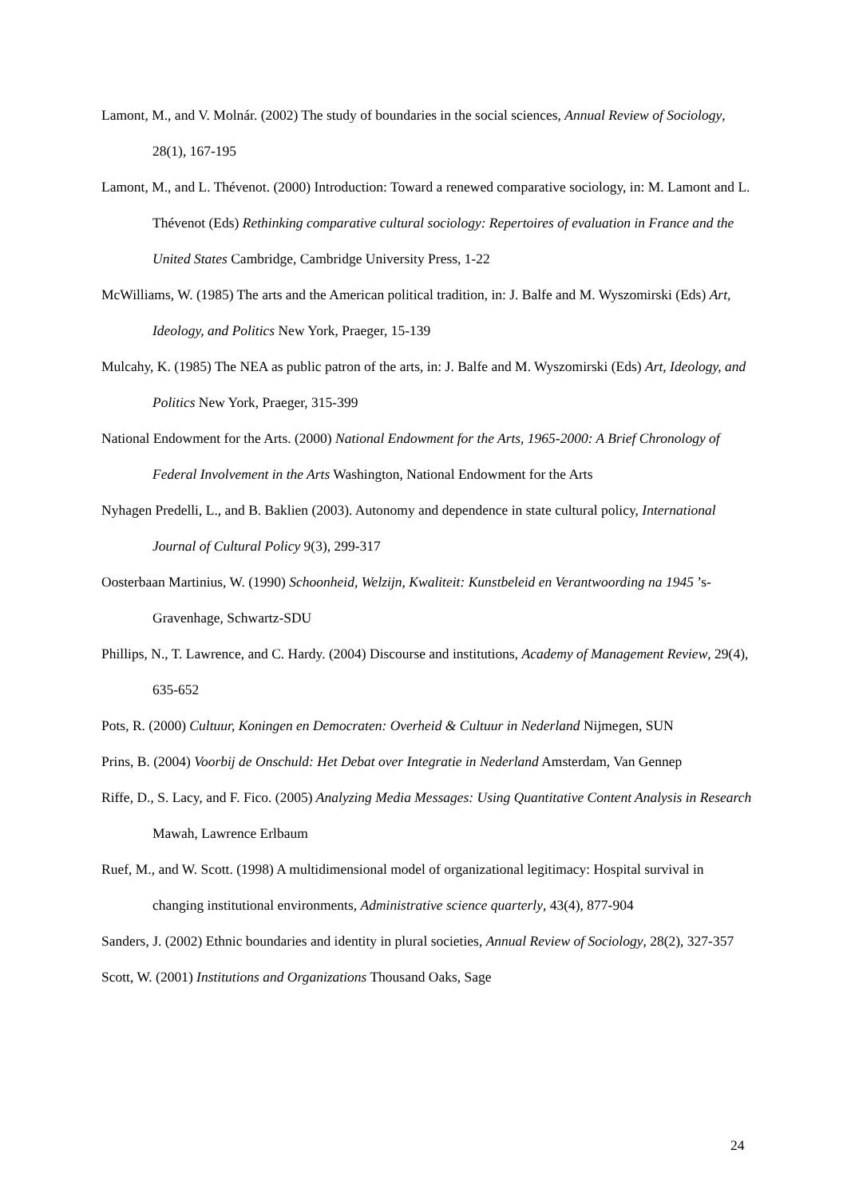Lamont, M., and V. Molnár. (2002) The study of boundaries in the social sciences, Annual Review of Sociology, 28(1), 167-195
Lamont, M., and L. Thévenot. (2000) Introduction: Toward a renewed comparative sociology, in: M. Lamont and L. Thévenot (Eds) Rethinking comparative cultural sociology: Repertoires of evaluation in France and the United States Cambridge, Cambridge University Press, 1-22
McWilliams, W. (1985) The arts and the American political tradition, in: J. Balfe and M. Wyszomirski (Eds) Art, Ideology, and Politics New York, Praeger, 15-139
Mulcahy, K. (1985) The NEA as public patron of the arts, in: J. Balfe and M. Wyszomirski (Eds) Art, Ideology, and Politics New York, Praeger, 315-399
National Endowment for the Arts. (2000) National Endowment for the Arts, 1965-2000: A Brief Chronology of Federal Involvement in the Arts Washington, National Endowment for the Arts
Nyhagen Predelli, L., and B. Baklien (2003). Autonomy and dependence in state cultural policy, International Journal of Cultural Policy 9(3), 299-317
Oosterbaan Martinius, W. (1990) Schoonheid, Welzijn, Kwaliteit: Kunstbeleid en Verantwoording na 1945 ’s-Gravenhage, Schwartz-SDU
Phillips, N., T. Lawrence, and C. Hardy. (2004) Discourse and institutions, Academy of Management Review, 29(4), 635-652
Pots, R. (2000) Cultuur, Koningen en Democraten: Overheid & Cultuur in Nederland Nijmegen, SUN
Prins, B. (2004) Voorbij de Onschuld: Het Debat over Integratie in Nederland Amsterdam, Van Gennep
Riffe, D., S. Lacy, and F. Fico. (2005) Analyzing Media Messages: Using Quantitative Content Analysis in Research Mawah, Lawrence Erlbaum
Ruef, M., and W. Scott. (1998) A multidimensional model of organizational legitimacy: Hospital survival in changing institutional environments, Administrative science quarterly, 43(4), 877-904
Sanders, J. (2002) Ethnic boundaries and identity in plural societies, Annual Review of Sociology, 28(2), 327-357
Scott, W. (2001) Institutions and Organizations Thousand Oaks, Sage
24